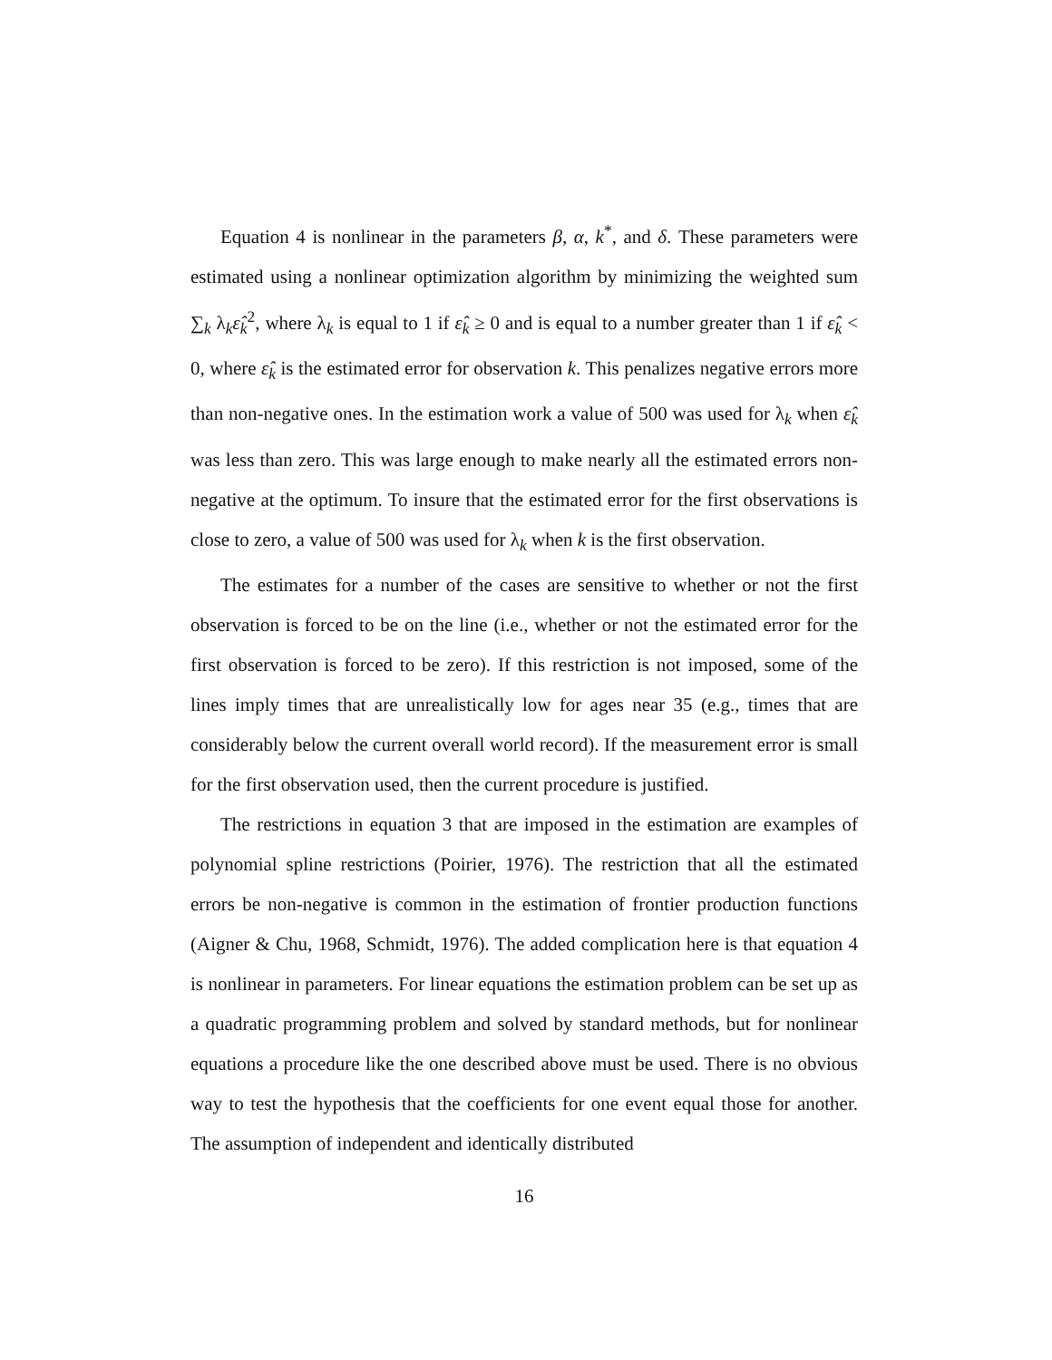Equation 4 is nonlinear in the parameters β, α, k<sup>*</sup>, and δ. These parameters were estimated using a nonlinear optimization algorithm by minimizing the weighted sum ∑<sub>k</sub> λ<sub>k</sub>ε̂<sub>k</sub><sup>2</sup>, where λ<sub>k</sub> is equal to 1 if ε̂<sub>k</sub> ≥ 0 and is equal to a number greater than 1 if ε̂<sub>k</sub> < 0, where ε̂<sub>k</sub> is the estimated error for observation k. This penalizes negative errors more than non-negative ones. In the estimation work a value of 500 was used for λ<sub>k</sub> when ε̂<sub>k</sub> was less than zero. This was large enough to make nearly all the estimated errors non-negative at the optimum. To insure that the estimated error for the first observations is close to zero, a value of 500 was used for λ<sub>k</sub> when k is the first observation.
The estimates for a number of the cases are sensitive to whether or not the first observation is forced to be on the line (i.e., whether or not the estimated error for the first observation is forced to be zero). If this restriction is not imposed, some of the lines imply times that are unrealistically low for ages near 35 (e.g., times that are considerably below the current overall world record). If the measurement error is small for the first observation used, then the current procedure is justified.
The restrictions in equation 3 that are imposed in the estimation are examples of polynomial spline restrictions (Poirier, 1976). The restriction that all the estimated errors be non-negative is common in the estimation of frontier production functions (Aigner & Chu, 1968, Schmidt, 1976). The added complication here is that equation 4 is nonlinear in parameters. For linear equations the estimation problem can be set up as a quadratic programming problem and solved by standard methods, but for nonlinear equations a procedure like the one described above must be used. There is no obvious way to test the hypothesis that the coefficients for one event equal those for another. The assumption of independent and identically distributed
16